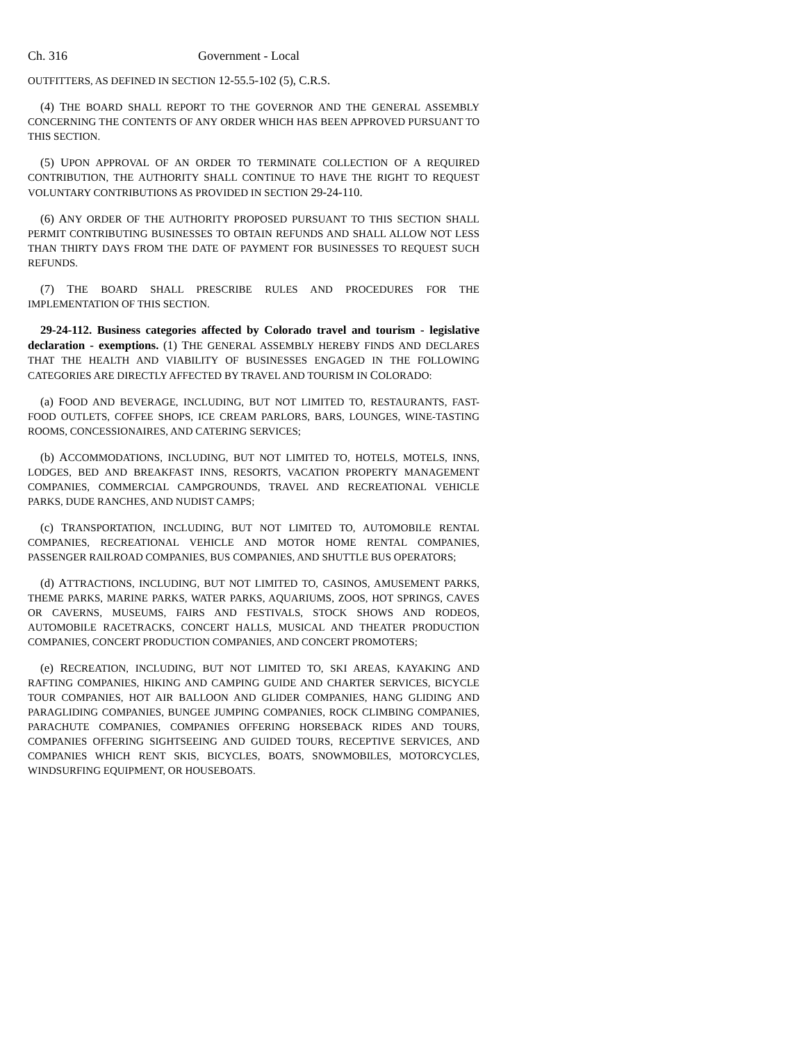Ch. 316 Government - Local
OUTFITTERS, AS DEFINED IN SECTION 12-55.5-102 (5), C.R.S.
(4) THE BOARD SHALL REPORT TO THE GOVERNOR AND THE GENERAL ASSEMBLY CONCERNING THE CONTENTS OF ANY ORDER WHICH HAS BEEN APPROVED PURSUANT TO THIS SECTION.
(5) UPON APPROVAL OF AN ORDER TO TERMINATE COLLECTION OF A REQUIRED CONTRIBUTION, THE AUTHORITY SHALL CONTINUE TO HAVE THE RIGHT TO REQUEST VOLUNTARY CONTRIBUTIONS AS PROVIDED IN SECTION 29-24-110.
(6) ANY ORDER OF THE AUTHORITY PROPOSED PURSUANT TO THIS SECTION SHALL PERMIT CONTRIBUTING BUSINESSES TO OBTAIN REFUNDS AND SHALL ALLOW NOT LESS THAN THIRTY DAYS FROM THE DATE OF PAYMENT FOR BUSINESSES TO REQUEST SUCH REFUNDS.
(7) THE BOARD SHALL PRESCRIBE RULES AND PROCEDURES FOR THE IMPLEMENTATION OF THIS SECTION.
29-24-112. Business categories affected by Colorado travel and tourism - legislative declaration - exemptions. (1) THE GENERAL ASSEMBLY HEREBY FINDS AND DECLARES THAT THE HEALTH AND VIABILITY OF BUSINESSES ENGAGED IN THE FOLLOWING CATEGORIES ARE DIRECTLY AFFECTED BY TRAVEL AND TOURISM IN COLORADO:
(a) FOOD AND BEVERAGE, INCLUDING, BUT NOT LIMITED TO, RESTAURANTS, FAST-FOOD OUTLETS, COFFEE SHOPS, ICE CREAM PARLORS, BARS, LOUNGES, WINE-TASTING ROOMS, CONCESSIONAIRES, AND CATERING SERVICES;
(b) ACCOMMODATIONS, INCLUDING, BUT NOT LIMITED TO, HOTELS, MOTELS, INNS, LODGES, BED AND BREAKFAST INNS, RESORTS, VACATION PROPERTY MANAGEMENT COMPANIES, COMMERCIAL CAMPGROUNDS, TRAVEL AND RECREATIONAL VEHICLE PARKS, DUDE RANCHES, AND NUDIST CAMPS;
(c) TRANSPORTATION, INCLUDING, BUT NOT LIMITED TO, AUTOMOBILE RENTAL COMPANIES, RECREATIONAL VEHICLE AND MOTOR HOME RENTAL COMPANIES, PASSENGER RAILROAD COMPANIES, BUS COMPANIES, AND SHUTTLE BUS OPERATORS;
(d) ATTRACTIONS, INCLUDING, BUT NOT LIMITED TO, CASINOS, AMUSEMENT PARKS, THEME PARKS, MARINE PARKS, WATER PARKS, AQUARIUMS, ZOOS, HOT SPRINGS, CAVES OR CAVERNS, MUSEUMS, FAIRS AND FESTIVALS, STOCK SHOWS AND RODEOS, AUTOMOBILE RACETRACKS, CONCERT HALLS, MUSICAL AND THEATER PRODUCTION COMPANIES, CONCERT PRODUCTION COMPANIES, AND CONCERT PROMOTERS;
(e) RECREATION, INCLUDING, BUT NOT LIMITED TO, SKI AREAS, KAYAKING AND RAFTING COMPANIES, HIKING AND CAMPING GUIDE AND CHARTER SERVICES, BICYCLE TOUR COMPANIES, HOT AIR BALLOON AND GLIDER COMPANIES, HANG GLIDING AND PARAGLIDING COMPANIES, BUNGEE JUMPING COMPANIES, ROCK CLIMBING COMPANIES, PARACHUTE COMPANIES, COMPANIES OFFERING HORSEBACK RIDES AND TOURS, COMPANIES OFFERING SIGHTSEEING AND GUIDED TOURS, RECEPTIVE SERVICES, AND COMPANIES WHICH RENT SKIS, BICYCLES, BOATS, SNOWMOBILES, MOTORCYCLES, WINDSURFING EQUIPMENT, OR HOUSEBOATS.